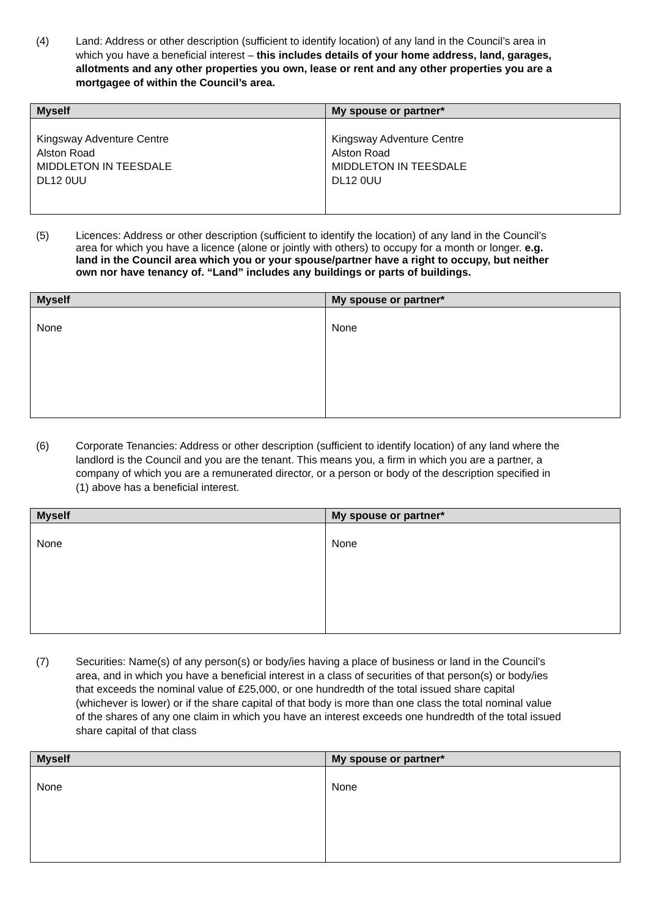(4) Land: Address or other description (sufficient to identify location) of any land in the Council’s area in which you have a beneficial interest – this includes details of your home address, land, garages, allotments and any other properties you own, lease or rent and any other properties you are a mortgagee of within the Council’s area.
| Myself | My spouse or partner* |
| --- | --- |
| Kingsway Adventure Centre Alston Road MIDDLETON IN TEESDALE DL12 0UU | Kingsway Adventure Centre Alston Road MIDDLETON IN TEESDALE DL12 0UU |
(5) Licences: Address or other description (sufficient to identify the location) of any land in the Council’s area for which you have a licence (alone or jointly with others) to occupy for a month or longer. e.g. land in the Council area which you or your spouse/partner have a right to occupy, but neither own nor have tenancy of. “Land” includes any buildings or parts of buildings.
| Myself | My spouse or partner* |
| --- | --- |
| None | None |
(6) Corporate Tenancies: Address or other description (sufficient to identify location) of any land where the landlord is the Council and you are the tenant. This means you, a firm in which you are a partner, a company of which you are a remunerated director, or a person or body of the description specified in (1) above has a beneficial interest.
| Myself | My spouse or partner* |
| --- | --- |
| None | None |
(7) Securities: Name(s) of any person(s) or body/ies having a place of business or land in the Council’s area, and in which you have a beneficial interest in a class of securities of that person(s) or body/ies that exceeds the nominal value of £25,000, or one hundredth of the total issued share capital (whichever is lower) or if the share capital of that body is more than one class the total nominal value of the shares of any one claim in which you have an interest exceeds one hundredth of the total issued share capital of that class
| Myself | My spouse or partner* |
| --- | --- |
| None | None |